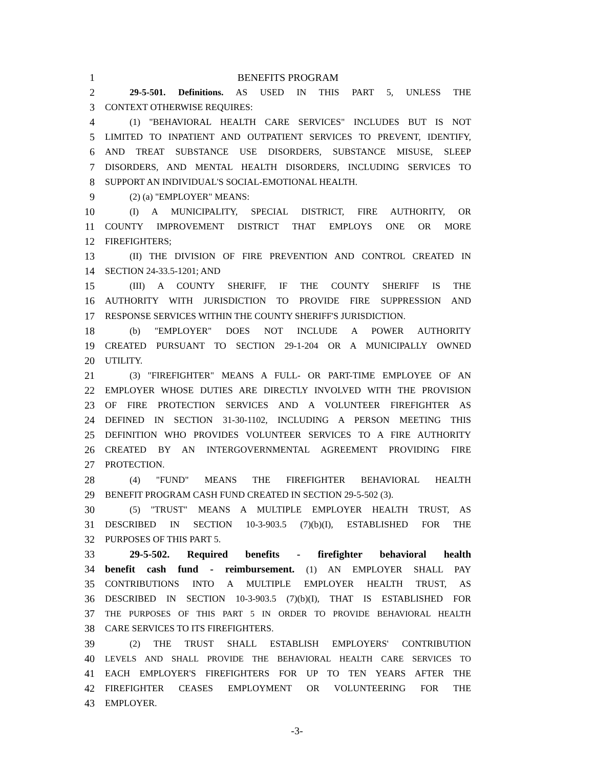1 BENEFITS PROGRAM
2 29-5-501. Definitions. AS USED IN THIS PART 5, UNLESS THE
3 CONTEXT OTHERWISE REQUIRES:
4 (1) "BEHAVIORAL HEALTH CARE SERVICES" INCLUDES BUT IS NOT
5 LIMITED TO INPATIENT AND OUTPATIENT SERVICES TO PREVENT, IDENTIFY,
6 AND TREAT SUBSTANCE USE DISORDERS, SUBSTANCE MISUSE, SLEEP
7 DISORDERS, AND MENTAL HEALTH DISORDERS, INCLUDING SERVICES TO
8 SUPPORT AN INDIVIDUAL'S SOCIAL-EMOTIONAL HEALTH.
9 (2) (a) "EMPLOYER" MEANS:
10 (I) A MUNICIPALITY, SPECIAL DISTRICT, FIRE AUTHORITY, OR
11 COUNTY IMPROVEMENT DISTRICT THAT EMPLOYS ONE OR MORE
12 FIREFIGHTERS;
13 (II) THE DIVISION OF FIRE PREVENTION AND CONTROL CREATED IN
14 SECTION 24-33.5-1201; AND
15 (III) A COUNTY SHERIFF, IF THE COUNTY SHERIFF IS THE
16 AUTHORITY WITH JURISDICTION TO PROVIDE FIRE SUPPRESSION AND
17 RESPONSE SERVICES WITHIN THE COUNTY SHERIFF'S JURISDICTION.
18 (b) "EMPLOYER" DOES NOT INCLUDE A POWER AUTHORITY
19 CREATED PURSUANT TO SECTION 29-1-204 OR A MUNICIPALLY OWNED
20 UTILITY.
21 (3) "FIREFIGHTER" MEANS A FULL- OR PART-TIME EMPLOYEE OF AN
22 EMPLOYER WHOSE DUTIES ARE DIRECTLY INVOLVED WITH THE PROVISION
23 OF FIRE PROTECTION SERVICES AND A VOLUNTEER FIREFIGHTER AS
24 DEFINED IN SECTION 31-30-1102, INCLUDING A PERSON MEETING THIS
25 DEFINITION WHO PROVIDES VOLUNTEER SERVICES TO A FIRE AUTHORITY
26 CREATED BY AN INTERGOVERNMENTAL AGREEMENT PROVIDING FIRE
27 PROTECTION.
28 (4) "FUND" MEANS THE FIREFIGHTER BEHAVIORAL HEALTH
29 BENEFIT PROGRAM CASH FUND CREATED IN SECTION 29-5-502 (3).
30 (5) "TRUST" MEANS A MULTIPLE EMPLOYER HEALTH TRUST, AS
31 DESCRIBED IN SECTION 10-3-903.5 (7)(b)(I), ESTABLISHED FOR THE
32 PURPOSES OF THIS PART 5.
33 29-5-502. Required benefits - firefighter behavioral health
34 benefit cash fund - reimbursement. (1) AN EMPLOYER SHALL PAY
35 CONTRIBUTIONS INTO A MULTIPLE EMPLOYER HEALTH TRUST, AS
36 DESCRIBED IN SECTION 10-3-903.5 (7)(b)(I), THAT IS ESTABLISHED FOR
37 THE PURPOSES OF THIS PART 5 IN ORDER TO PROVIDE BEHAVIORAL HEALTH
38 CARE SERVICES TO ITS FIREFIGHTERS.
39 (2) THE TRUST SHALL ESTABLISH EMPLOYERS' CONTRIBUTION
40 LEVELS AND SHALL PROVIDE THE BEHAVIORAL HEALTH CARE SERVICES TO
41 EACH EMPLOYER'S FIREFIGHTERS FOR UP TO TEN YEARS AFTER THE
42 FIREFIGHTER CEASES EMPLOYMENT OR VOLUNTEERING FOR THE
43 EMPLOYER.
-3-